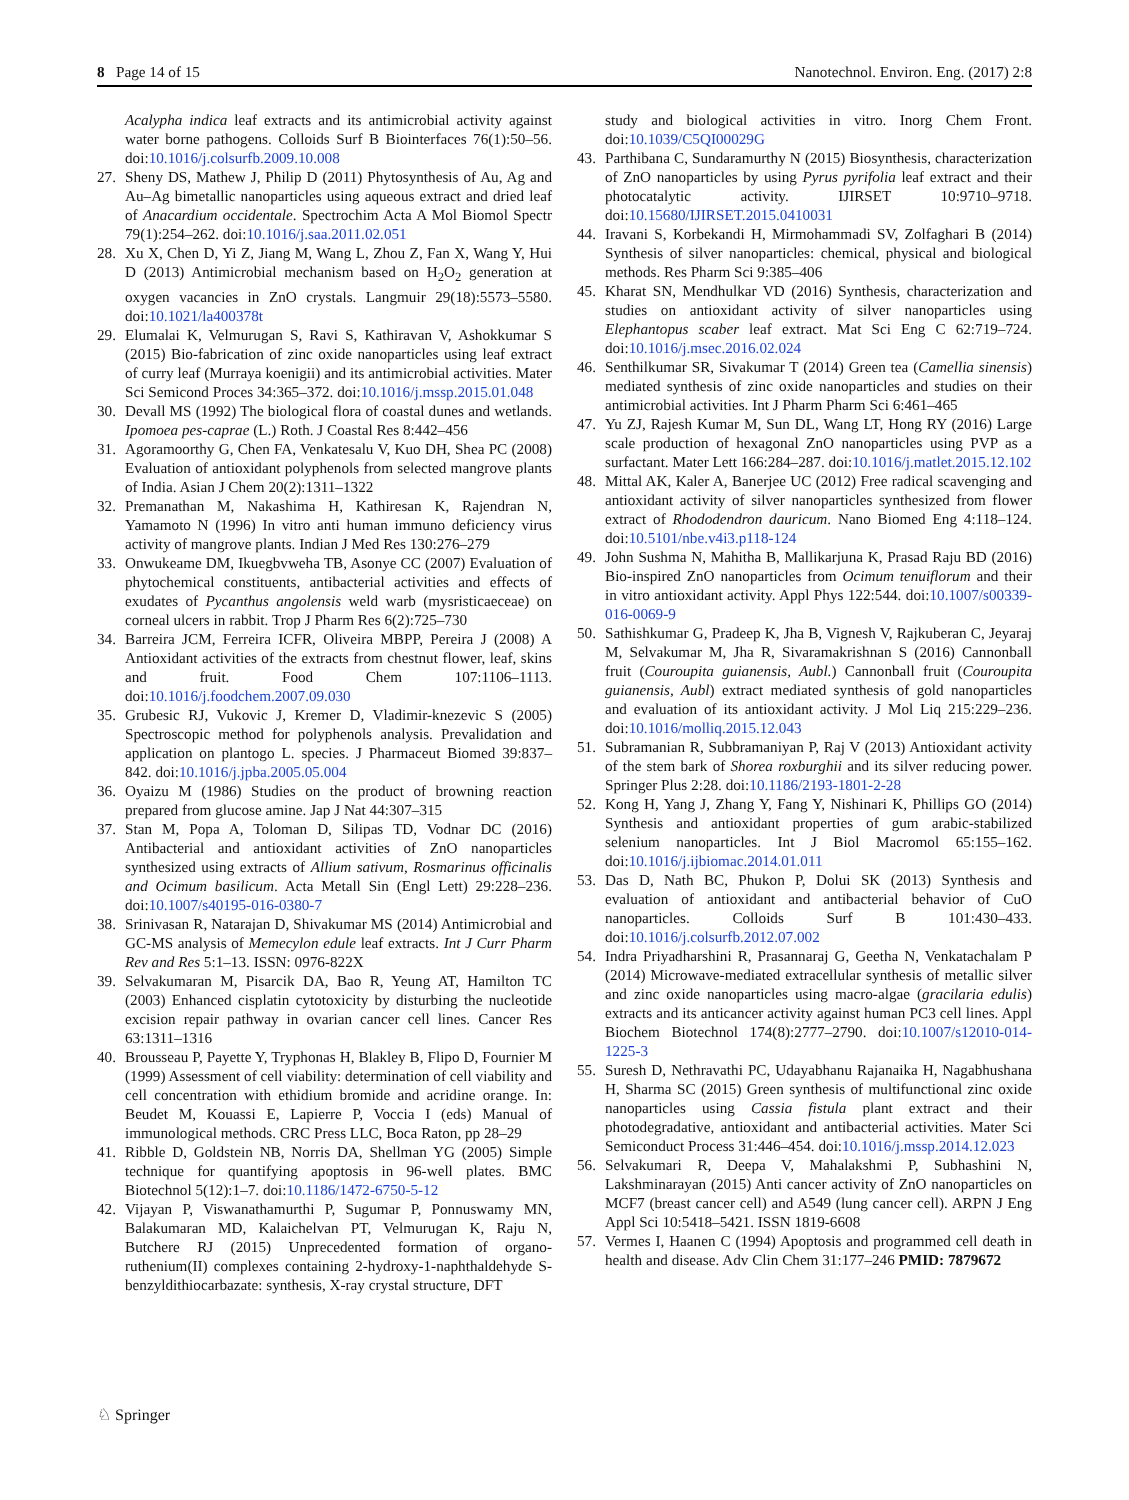8 Page 14 of 15 Nanotechnol. Environ. Eng. (2017) 2:8
Acalypha indica leaf extracts and its antimicrobial activity against water borne pathogens. Colloids Surf B Biointerfaces 76(1):50–56. doi:10.1016/j.colsurfb.2009.10.008
27. Sheny DS, Mathew J, Philip D (2011) Phytosynthesis of Au, Ag and Au–Ag bimetallic nanoparticles using aqueous extract and dried leaf of Anacardium occidentale. Spectrochim Acta A Mol Biomol Spectr 79(1):254–262. doi:10.1016/j.saa.2011.02.051
28. Xu X, Chen D, Yi Z, Jiang M, Wang L, Zhou Z, Fan X, Wang Y, Hui D (2013) Antimicrobial mechanism based on H<sub>2</sub>O<sub>2</sub> generation at oxygen vacancies in ZnO crystals. Langmuir 29(18):5573–5580. doi:10.1021/la400378t
29. Elumalai K, Velmurugan S, Ravi S, Kathiravan V, Ashokkumar S (2015) Bio-fabrication of zinc oxide nanoparticles using leaf extract of curry leaf (Murraya koenigii) and its antimicrobial activities. Mater Sci Semicond Proces 34:365–372. doi:10.1016/j.mssp.2015.01.048
30. Devall MS (1992) The biological flora of coastal dunes and wetlands. Ipomoea pes-caprae (L.) Roth. J Coastal Res 8:442–456
31. Agoramoorthy G, Chen FA, Venkatesalu V, Kuo DH, Shea PC (2008) Evaluation of antioxidant polyphenols from selected mangrove plants of India. Asian J Chem 20(2):1311–1322
32. Premanathan M, Nakashima H, Kathiresan K, Rajendran N, Yamamoto N (1996) In vitro anti human immuno deficiency virus activity of mangrove plants. Indian J Med Res 130:276–279
33. Onwukeame DM, Ikuegbvweha TB, Asonye CC (2007) Evaluation of phytochemical constituents, antibacterial activities and effects of exudates of Pycanthus angolensis weld warb (mysristicaeceae) on corneal ulcers in rabbit. Trop J Pharm Res 6(2):725–730
34. Barreira JCM, Ferreira ICFR, Oliveira MBPP, Pereira J (2008) A Antioxidant activities of the extracts from chestnut flower, leaf, skins and fruit. Food Chem 107:1106–1113. doi:10.1016/j.foodchem.2007.09.030
35. Grubesic RJ, Vukovic J, Kremer D, Vladimir-knezevic S (2005) Spectroscopic method for polyphenols analysis. Prevalidation and application on plantogo L. species. J Pharmaceut Biomed 39:837–842. doi:10.1016/j.jpba.2005.05.004
36. Oyaizu M (1986) Studies on the product of browning reaction prepared from glucose amine. Jap J Nat 44:307–315
37. Stan M, Popa A, Toloman D, Silipas TD, Vodnar DC (2016) Antibacterial and antioxidant activities of ZnO nanoparticles synthesized using extracts of Allium sativum, Rosmarinus officinalis and Ocimum basilicum. Acta Metall Sin (Engl Lett) 29:228–236. doi:10.1007/s40195-016-0380-7
38. Srinivasan R, Natarajan D, Shivakumar MS (2014) Antimicrobial and GC-MS analysis of Memecylon edule leaf extracts. Int J Curr Pharm Rev and Res 5:1–13. ISSN: 0976-822X
39. Selvakumaran M, Pisarcik DA, Bao R, Yeung AT, Hamilton TC (2003) Enhanced cisplatin cytotoxicity by disturbing the nucleotide excision repair pathway in ovarian cancer cell lines. Cancer Res 63:1311–1316
40. Brousseau P, Payette Y, Tryphonas H, Blakley B, Flipo D, Fournier M (1999) Assessment of cell viability: determination of cell viability and cell concentration with ethidium bromide and acridine orange. In: Beudet M, Kouassi E, Lapierre P, Voccia I (eds) Manual of immunological methods. CRC Press LLC, Boca Raton, pp 28–29
41. Ribble D, Goldstein NB, Norris DA, Shellman YG (2005) Simple technique for quantifying apoptosis in 96-well plates. BMC Biotechnol 5(12):1–7. doi:10.1186/1472-6750-5-12
42. Vijayan P, Viswanathamurthi P, Sugumar P, Ponnuswamy MN, Balakumaran MD, Kalaichelvan PT, Velmurugan K, Raju N, Butchere RJ (2015) Unprecedented formation of organo-ruthenium(II) complexes containing 2-hydroxy-1-naphthaldehyde S-benzyldithiocarbazate: synthesis, X-ray crystal structure, DFT
study and biological activities in vitro. Inorg Chem Front. doi:10.1039/C5QI00029G
43. Parthibana C, Sundaramurthy N (2015) Biosynthesis, characterization of ZnO nanoparticles by using Pyrus pyrifolia leaf extract and their photocatalytic activity. IJIRSET 10:9710–9718. doi:10.15680/IJIRSET.2015.0410031
44. Iravani S, Korbekandi H, Mirmohammadi SV, Zolfaghari B (2014) Synthesis of silver nanoparticles: chemical, physical and biological methods. Res Pharm Sci 9:385–406
45. Kharat SN, Mendhulkar VD (2016) Synthesis, characterization and studies on antioxidant activity of silver nanoparticles using Elephantopus scaber leaf extract. Mat Sci Eng C 62:719–724. doi:10.1016/j.msec.2016.02.024
46. Senthilkumar SR, Sivakumar T (2014) Green tea (Camellia sinensis) mediated synthesis of zinc oxide nanoparticles and studies on their antimicrobial activities. Int J Pharm Pharm Sci 6:461–465
47. Yu ZJ, Rajesh Kumar M, Sun DL, Wang LT, Hong RY (2016) Large scale production of hexagonal ZnO nanoparticles using PVP as a surfactant. Mater Lett 166:284–287. doi:10.1016/j.matlet.2015.12.102
48. Mittal AK, Kaler A, Banerjee UC (2012) Free radical scavenging and antioxidant activity of silver nanoparticles synthesized from flower extract of Rhododendron dauricum. Nano Biomed Eng 4:118–124. doi:10.5101/nbe.v4i3.p118-124
49. John Sushma N, Mahitha B, Mallikarjuna K, Prasad Raju BD (2016) Bio-inspired ZnO nanoparticles from Ocimum tenuiflorum and their in vitro antioxidant activity. Appl Phys 122:544. doi:10.1007/s00339-016-0069-9
50. Sathishkumar G, Pradeep K, Jha B, Vignesh V, Rajkuberan C, Jeyaraj M, Selvakumar M, Jha R, Sivaramakrishnan S (2016) Cannonball fruit (Couroupita guianensis, Aubl.) Cannonball fruit (Couroupita guianensis, Aubl) extract mediated synthesis of gold nanoparticles and evaluation of its antioxidant activity. J Mol Liq 215:229–236. doi:10.1016/molliq.2015.12.043
51. Subramanian R, Subbramaniyan P, Raj V (2013) Antioxidant activity of the stem bark of Shorea roxburghii and its silver reducing power. Springer Plus 2:28. doi:10.1186/2193-1801-2-28
52. Kong H, Yang J, Zhang Y, Fang Y, Nishinari K, Phillips GO (2014) Synthesis and antioxidant properties of gum arabic-stabilized selenium nanoparticles. Int J Biol Macromol 65:155–162. doi:10.1016/j.ijbiomac.2014.01.011
53. Das D, Nath BC, Phukon P, Dolui SK (2013) Synthesis and evaluation of antioxidant and antibacterial behavior of CuO nanoparticles. Colloids Surf B 101:430–433. doi:10.1016/j.colsurfb.2012.07.002
54. Indra Priyadharshini R, Prasannaraj G, Geetha N, Venkatachalam P (2014) Microwave-mediated extracellular synthesis of metallic silver and zinc oxide nanoparticles using macro-algae (gracilaria edulis) extracts and its anticancer activity against human PC3 cell lines. Appl Biochem Biotechnol 174(8):2777–2790. doi:10.1007/s12010-014-1225-3
55. Suresh D, Nethravathi PC, Udayabhanu Rajanaika H, Nagabhushana H, Sharma SC (2015) Green synthesis of multifunctional zinc oxide nanoparticles using Cassia fistula plant extract and their photodegradative, antioxidant and antibacterial activities. Mater Sci Semiconduct Process 31:446–454. doi:10.1016/j.mssp.2014.12.023
56. Selvakumari R, Deepa V, Mahalakshmi P, Subhashini N, Lakshminarayan (2015) Anti cancer activity of ZnO nanoparticles on MCF7 (breast cancer cell) and A549 (lung cancer cell). ARPN J Eng Appl Sci 10:5418–5421. ISSN 1819-6608
57. Vermes I, Haanen C (1994) Apoptosis and programmed cell death in health and disease. Adv Clin Chem 31:177–246 PMID: 7879672
♘ Springer